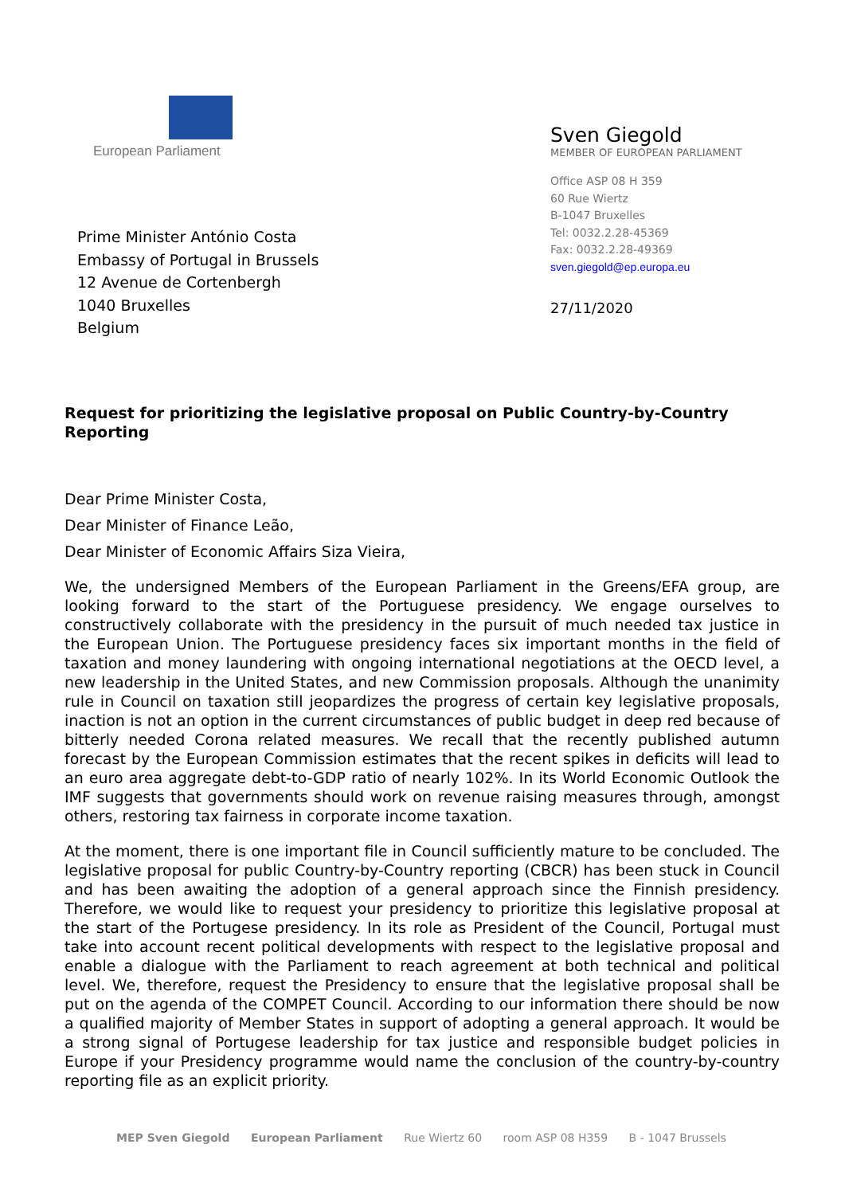European Parliament
Prime Minister António Costa
Embassy of Portugal in Brussels
12 Avenue de Cortenbergh
1040 Bruxelles
Belgium
Sven Giegold
MEMBER OF EUROPEAN PARLIAMENT
Office ASP 08 H 359
60 Rue Wiertz
B-1047 Bruxelles
Tel: 0032.2.28-45369
Fax: 0032.2.28-49369
sven.giegold@ep.europa.eu
27/11/2020
Request for prioritizing the legislative proposal on Public Country-by-Country Reporting
Dear Prime Minister Costa,
Dear Minister of Finance Leão,
Dear Minister of Economic Affairs Siza Vieira,
We, the undersigned Members of the European Parliament in the Greens/EFA group, are looking forward to the start of the Portuguese presidency. We engage ourselves to constructively collaborate with the presidency in the pursuit of much needed tax justice in the European Union. The Portuguese presidency faces six important months in the field of taxation and money laundering with ongoing international negotiations at the OECD level, a new leadership in the United States, and new Commission proposals. Although the unanimity rule in Council on taxation still jeopardizes the progress of certain key legislative proposals, inaction is not an option in the current circumstances of public budget in deep red because of bitterly needed Corona related measures. We recall that the recently published autumn forecast by the European Commission estimates that the recent spikes in deficits will lead to an euro area aggregate debt-to-GDP ratio of nearly 102%. In its World Economic Outlook the IMF suggests that governments should work on revenue raising measures through, amongst others, restoring tax fairness in corporate income taxation.
At the moment, there is one important file in Council sufficiently mature to be concluded. The legislative proposal for public Country-by-Country reporting (CBCR) has been stuck in Council and has been awaiting the adoption of a general approach since the Finnish presidency. Therefore, we would like to request your presidency to prioritize this legislative proposal at the start of the Portugese presidency. In its role as President of the Council, Portugal must take into account recent political developments with respect to the legislative proposal and enable a dialogue with the Parliament to reach agreement at both technical and political level. We, therefore, request the Presidency to ensure that the legislative proposal shall be put on the agenda of the COMPET Council. According to our information there should be now a qualified majority of Member States in support of adopting a general approach. It would be a strong signal of Portugese leadership for tax justice and responsible budget policies in Europe if your Presidency programme would name the conclusion of the country-by-country reporting file as an explicit priority.
MEP Sven Giegold European Parliament Rue Wiertz 60 room ASP 08 H359 B - 1047 Brussels